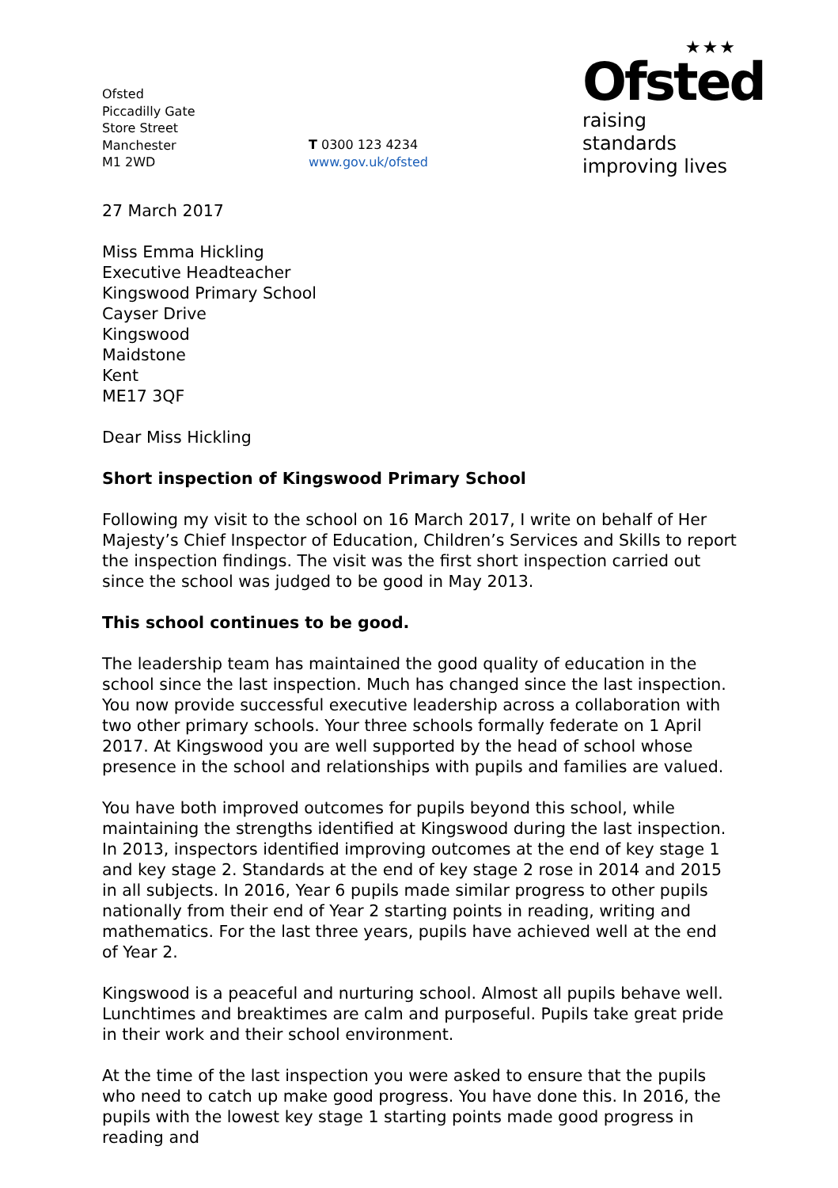Ofsted
Piccadilly Gate
Store Street
Manchester
M1 2WD
T 0300 123 4234
www.gov.uk/ofsted
★★★
Ofsted
raising standards
improving lives
27 March 2017
Miss Emma Hickling
Executive Headteacher
Kingswood Primary School
Cayser Drive
Kingswood
Maidstone
Kent
ME17 3QF
Dear Miss Hickling
Short inspection of Kingswood Primary School
Following my visit to the school on 16 March 2017, I write on behalf of Her Majesty’s Chief Inspector of Education, Children’s Services and Skills to report the inspection findings. The visit was the first short inspection carried out since the school was judged to be good in May 2013.
This school continues to be good.
The leadership team has maintained the good quality of education in the school since the last inspection. Much has changed since the last inspection. You now provide successful executive leadership across a collaboration with two other primary schools. Your three schools formally federate on 1 April 2017. At Kingswood you are well supported by the head of school whose presence in the school and relationships with pupils and families are valued.
You have both improved outcomes for pupils beyond this school, while maintaining the strengths identified at Kingswood during the last inspection. In 2013, inspectors identified improving outcomes at the end of key stage 1 and key stage 2. Standards at the end of key stage 2 rose in 2014 and 2015 in all subjects. In 2016, Year 6 pupils made similar progress to other pupils nationally from their end of Year 2 starting points in reading, writing and mathematics. For the last three years, pupils have achieved well at the end of Year 2.
Kingswood is a peaceful and nurturing school. Almost all pupils behave well. Lunchtimes and breaktimes are calm and purposeful. Pupils take great pride in their work and their school environment.
At the time of the last inspection you were asked to ensure that the pupils who need to catch up make good progress. You have done this. In 2016, the pupils with the lowest key stage 1 starting points made good progress in reading and